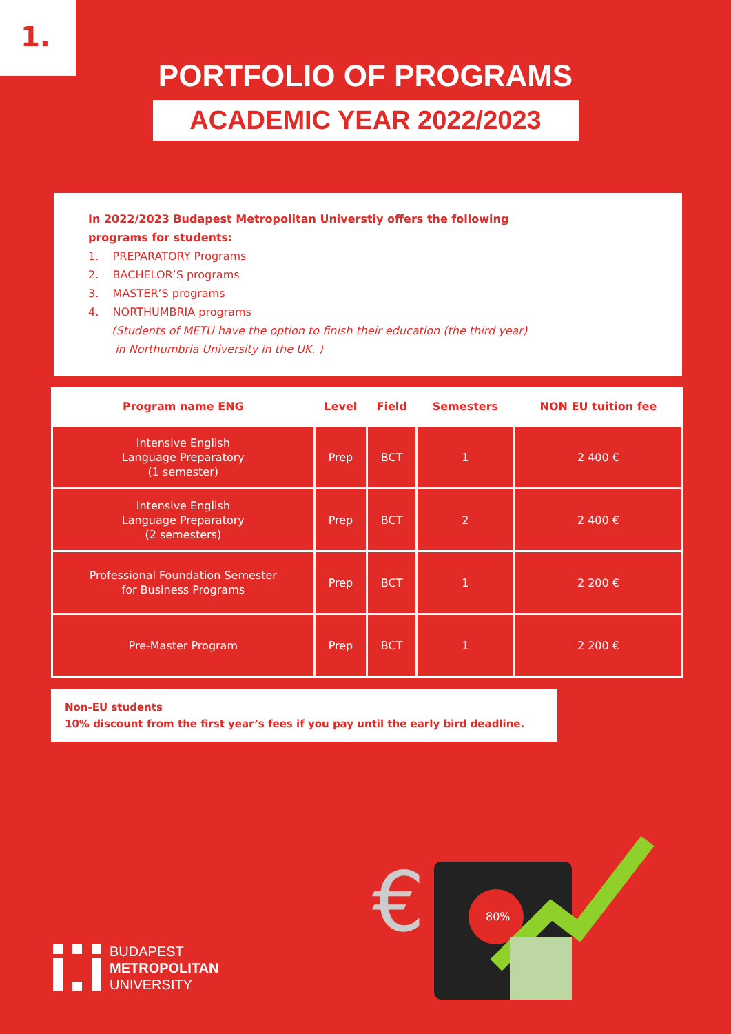1.
PORTFOLIO OF PROGRAMS
ACADEMIC YEAR 2022/2023
In 2022/2023 Budapest Metropolitan Universtiy offers the following
programs for students:
1. PREPARATORY Programs
2. BACHELOR’S programs
3. MASTER’S programs
4. NORTHUMBRIA programs
(Students of METU have the option to finish their education (the third year)
in Northumbria University in the UK. )
| Program name ENG | Level | Field | Semesters | NON EU tuition fee |
| --- | --- | --- | --- | --- |
| Intensive English Language Preparatory (1 semester) | Prep | BCT | 1 | 2 400 € |
| Intensive English Language Preparatory (2 semesters) | Prep | BCT | 2 | 2 400 € |
| Professional Foundation Semester for Business Programs | Prep | BCT | 1 | 2 200 € |
| Pre-Master Program | Prep | BCT | 1 | 2 200 € |
Non-EU students
10% discount from the first year’s fees if you pay until the early bird deadline.
BUDAPEST
METROPOLITAN
UNIVERSITY
80%
€